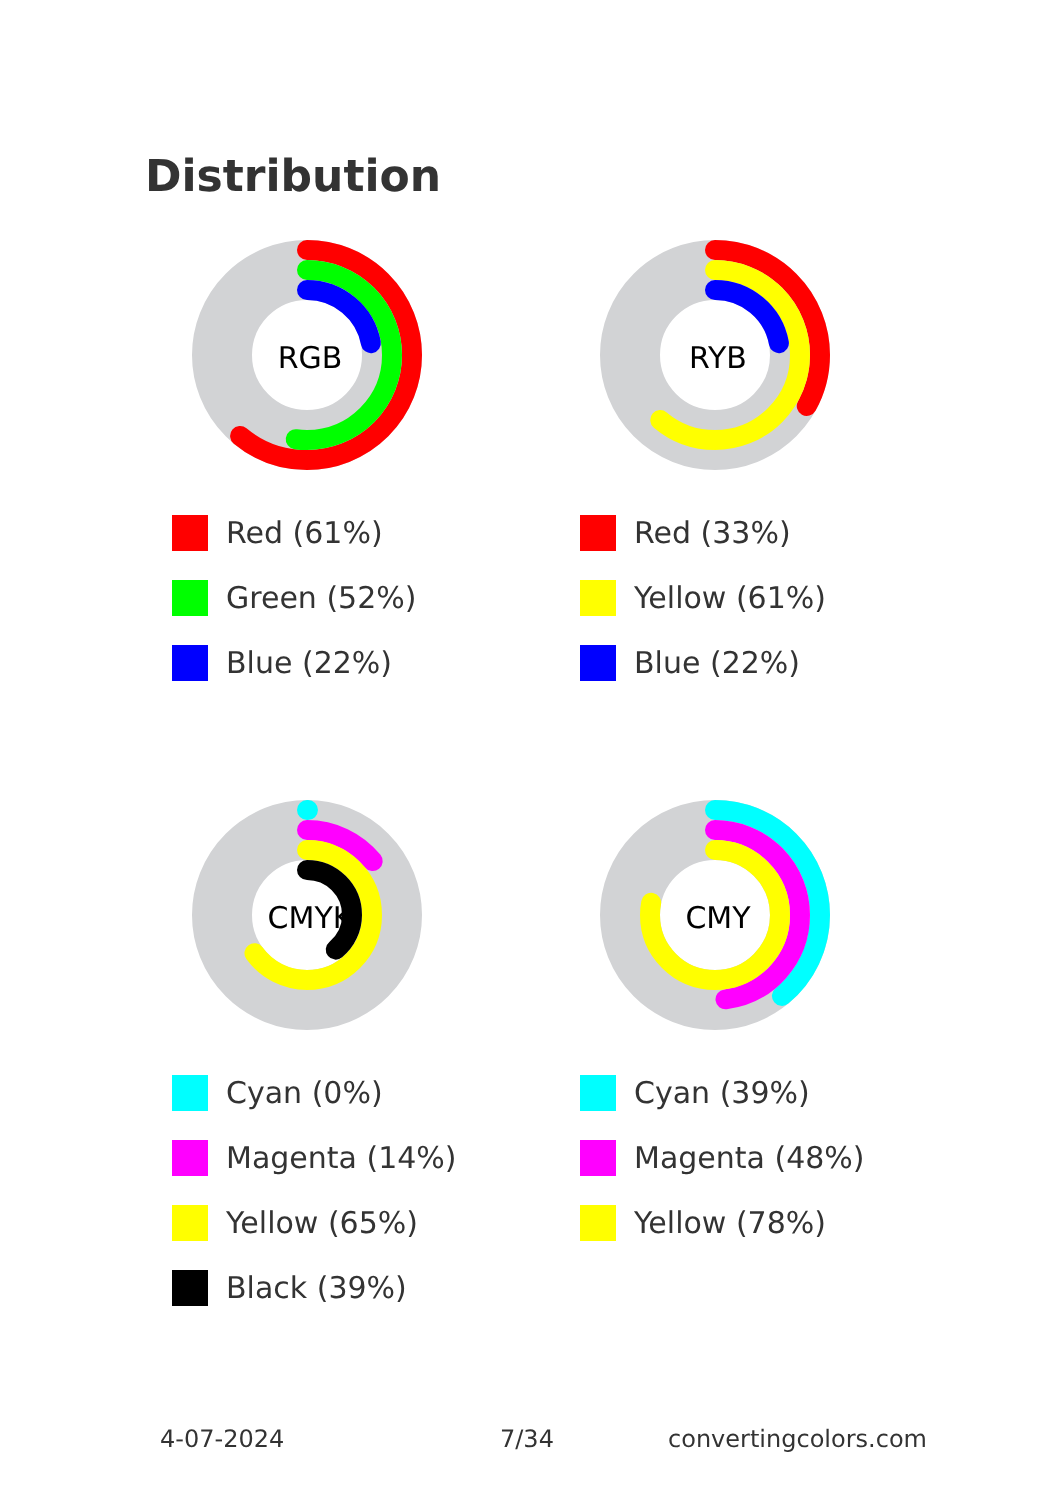Distribution
RGB
Red (61%)
Green (52%)
Blue (22%)
RYB
Red (33%)
Yellow (61%)
Blue (22%)
CMYK
Cyan (0%)
Magenta (14%)
Yellow (65%)
Black (39%)
CMY
Cyan (39%)
Magenta (48%)
Yellow (78%)
4-07-2024 7/34 convertingcolors.com